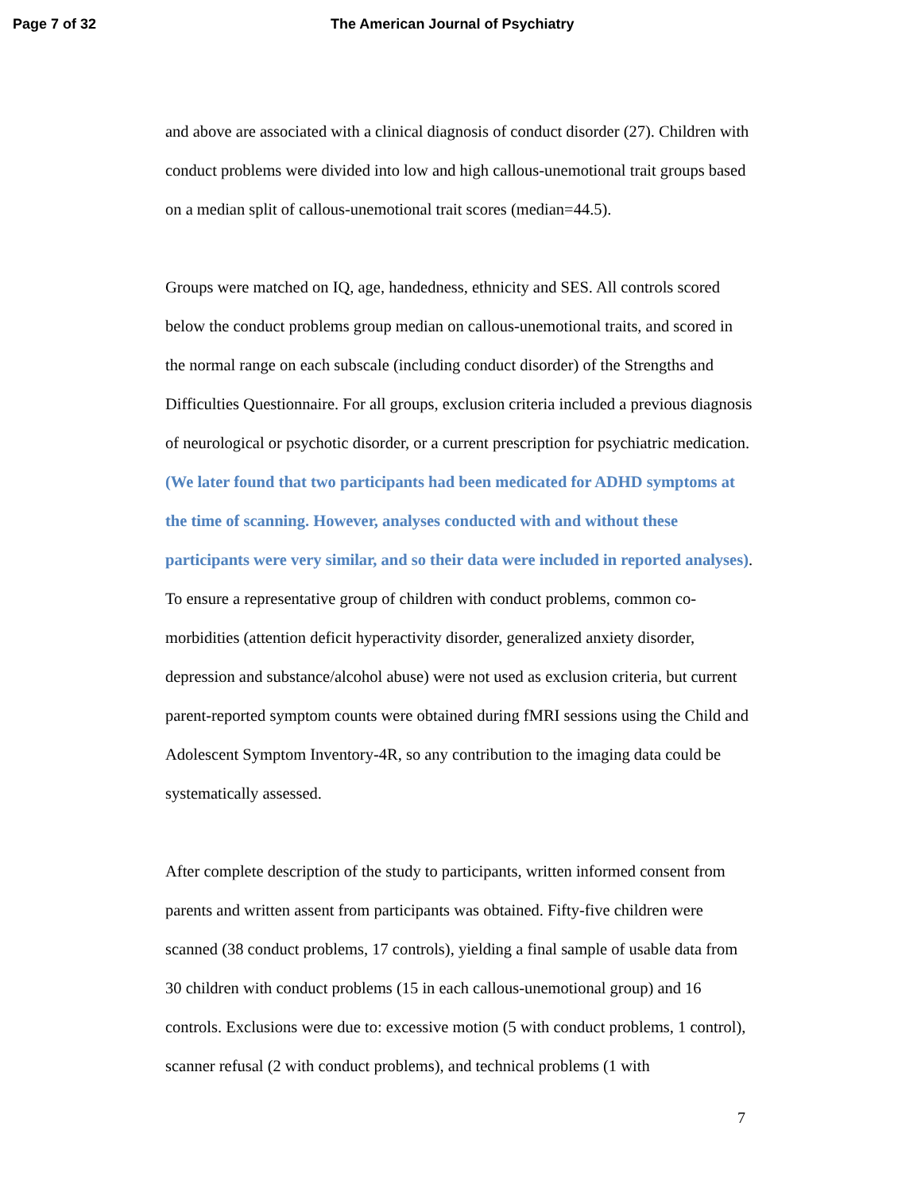Page 7 of 32 The American Journal of Psychiatry
and above are associated with a clinical diagnosis of conduct disorder (27). Children with conduct problems were divided into low and high callous-unemotional trait groups based on a median split of callous-unemotional trait scores (median=44.5).
Groups were matched on IQ, age, handedness, ethnicity and SES. All controls scored below the conduct problems group median on callous-unemotional traits, and scored in the normal range on each subscale (including conduct disorder) of the Strengths and Difficulties Questionnaire. For all groups, exclusion criteria included a previous diagnosis of neurological or psychotic disorder, or a current prescription for psychiatric medication. (We later found that two participants had been medicated for ADHD symptoms at the time of scanning. However, analyses conducted with and without these participants were very similar, and so their data were included in reported analyses). To ensure a representative group of children with conduct problems, common co-morbidities (attention deficit hyperactivity disorder, generalized anxiety disorder, depression and substance/alcohol abuse) were not used as exclusion criteria, but current parent-reported symptom counts were obtained during fMRI sessions using the Child and Adolescent Symptom Inventory-4R, so any contribution to the imaging data could be systematically assessed.
After complete description of the study to participants, written informed consent from parents and written assent from participants was obtained. Fifty-five children were scanned (38 conduct problems, 17 controls), yielding a final sample of usable data from 30 children with conduct problems (15 in each callous-unemotional group) and 16 controls. Exclusions were due to: excessive motion (5 with conduct problems, 1 control), scanner refusal (2 with conduct problems), and technical problems (1 with
7